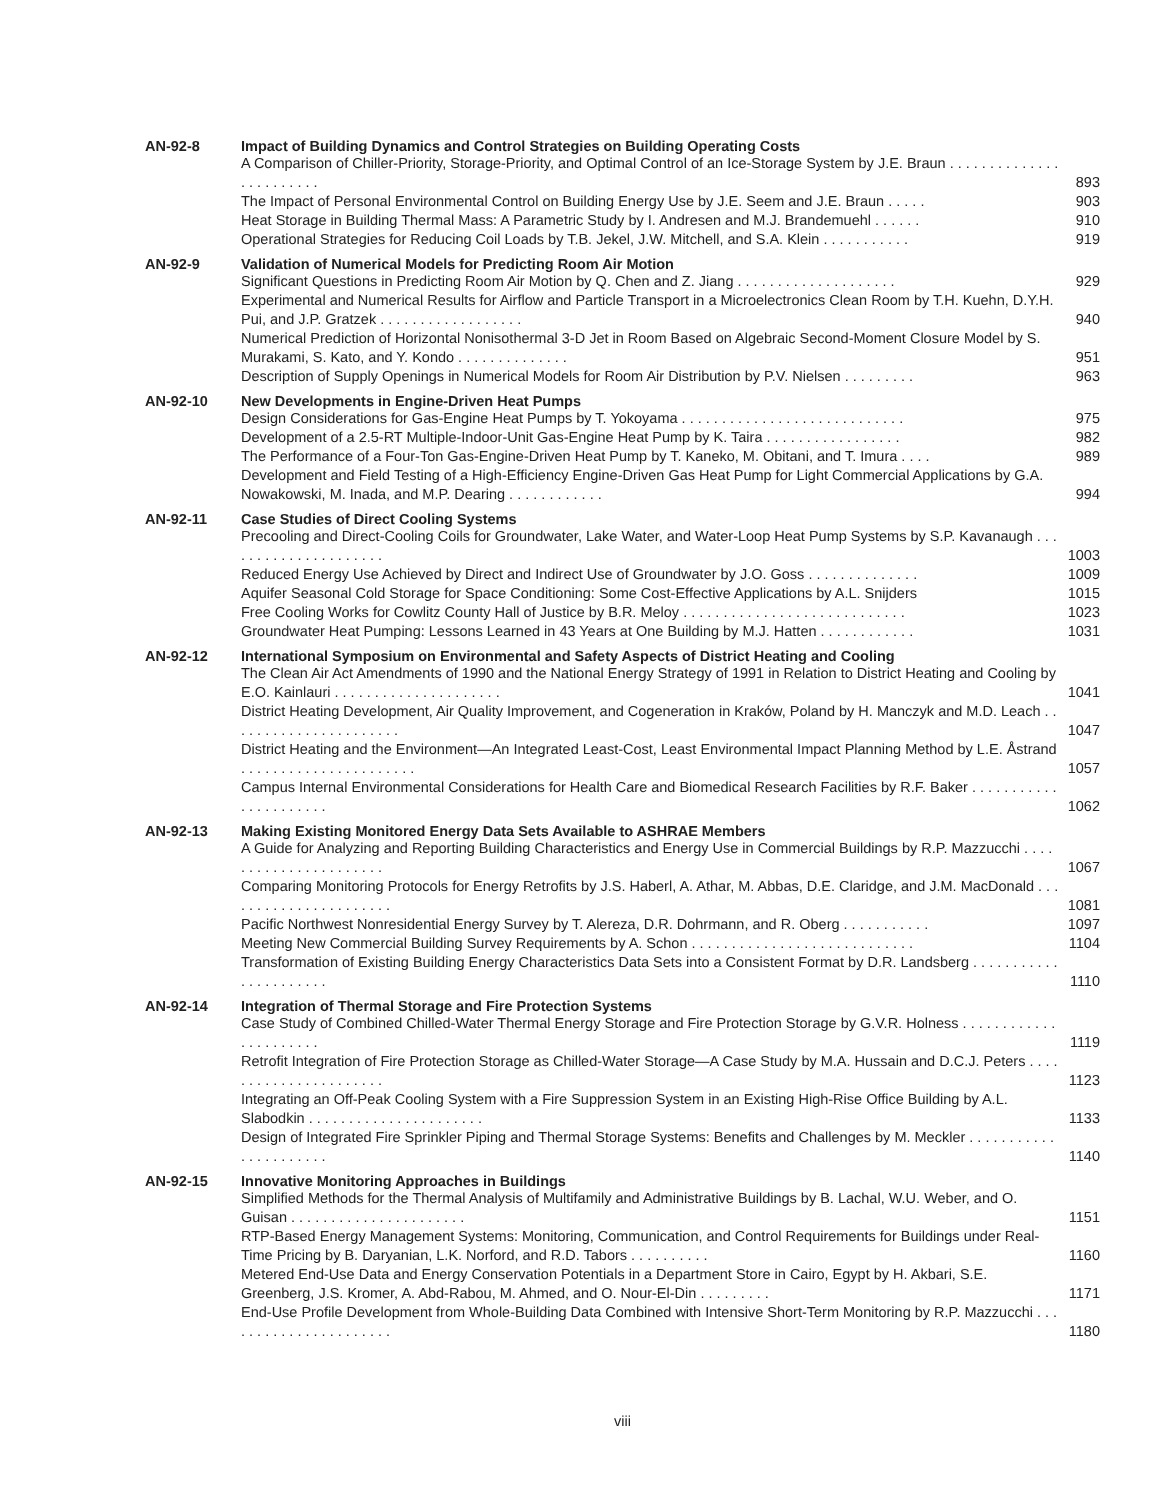AN-92-8 Impact of Building Dynamics and Control Strategies on Building Operating Costs
A Comparison of Chiller-Priority, Storage-Priority, and Optimal Control of an Ice-Storage System by J.E. Braun . . . . . . . . . . . . . . . . . . . . . . . .
893
The Impact of Personal Environmental Control on Building Energy Use by J.E. Seem and J.E. Braun . . . . . 903
Heat Storage in Building Thermal Mass: A Parametric Study by I. Andresen and M.J. Brandemuehl . . . . . . 910
Operational Strategies for Reducing Coil Loads by T.B. Jekel, J.W. Mitchell, and S.A. Klein . . . . . . . . . . . 919
AN-92-9 Validation of Numerical Models for Predicting Room Air Motion
Significant Questions in Predicting Room Air Motion by Q. Chen and Z. Jiang . . . . . . . . . . . . . . . . . . . . 929
Experimental and Numerical Results for Airflow and Particle Transport in a Microelectronics Clean Room by T.H. Kuehn, D.Y.H. Pui, and J.P. Gratzek . . . . . . . . . . . . . . . . . .
940
Numerical Prediction of Horizontal Nonisothermal 3-D Jet in Room Based on Algebraic Second-Moment Closure Model by S. Murakami, S. Kato, and Y. Kondo . . . . . . . . . . . . . .
951
Description of Supply Openings in Numerical Models for Room Air Distribution by P.V. Nielsen . . . . . . . . . 963
AN-92-10 New Developments in Engine-Driven Heat Pumps
Design Considerations for Gas-Engine Heat Pumps by T. Yokoyama . . . . . . . . . . . . . . . . . . . . . . . . . . . . 975
Development of a 2.5-RT Multiple-Indoor-Unit Gas-Engine Heat Pump by K. Taira . . . . . . . . . . . . . . . . . 982
The Performance of a Four-Ton Gas-Engine-Driven Heat Pump by T. Kaneko, M. Obitani, and T. Imura . . . . 989
Development and Field Testing of a High-Efficiency Engine-Driven Gas Heat Pump for Light Commercial Applications by G.A. Nowakowski, M. Inada, and M.P. Dearing . . . . . . . . . . . .
994
AN-92-11 Case Studies of Direct Cooling Systems
Precooling and Direct-Cooling Coils for Groundwater, Lake Water, and Water-Loop Heat Pump Systems by S.P. Kavanaugh . . . . . . . . . . . . . . . . . . . . .
1003
Reduced Energy Use Achieved by Direct and Indirect Use of Groundwater by J.O. Goss . . . . . . . . . . . . . . 1009
Aquifer Seasonal Cold Storage for Space Conditioning: Some Cost-Effective Applications by A.L. Snijders 1015
Free Cooling Works for Cowlitz County Hall of Justice by B.R. Meloy . . . . . . . . . . . . . . . . . . . . . . . . . . . . 1023
Groundwater Heat Pumping: Lessons Learned in 43 Years at One Building by M.J. Hatten . . . . . . . . . . . . 1031
AN-92-12 International Symposium on Environmental and Safety Aspects of District Heating and Cooling
The Clean Air Act Amendments of 1990 and the National Energy Strategy of 1991 in Relation to District Heating and Cooling by E.O. Kainlauri . . . . . . . . . . . . . . . . . . . . .
1041
District Heating Development, Air Quality Improvement, and Cogeneration in Kraków, Poland by H. Manczyk and M.D. Leach . . . . . . . . . . . . . . . . . . . . . .
1047
District Heating and the Environment—An Integrated Least-Cost, Least Environmental Impact Planning Method by L.E. Åstrand . . . . . . . . . . . . . . . . . . . . . .
1057
Campus Internal Environmental Considerations for Health Care and Biomedical Research Facilities by R.F. Baker . . . . . . . . . . . . . . . . . . . . . .
1062
AN-92-13 Making Existing Monitored Energy Data Sets Available to ASHRAE Members
A Guide for Analyzing and Reporting Building Characteristics and Energy Use in Commercial Buildings by R.P. Mazzucchi . . . . . . . . . . . . . . . . . . . . . .
1067
Comparing Monitoring Protocols for Energy Retrofits by J.S. Haberl, A. Athar, M. Abbas, D.E. Claridge, and J.M. MacDonald . . . . . . . . . . . . . . . . . . . . . .
1081
Pacific Northwest Nonresidential Energy Survey by T. Alereza, D.R. Dohrmann, and R. Oberg . . . . . . . . . . . 1097
Meeting New Commercial Building Survey Requirements by A. Schon . . . . . . . . . . . . . . . . . . . . . . . . . . . . 1104
Transformation of Existing Building Energy Characteristics Data Sets into a Consistent Format by D.R. Landsberg . . . . . . . . . . . . . . . . . . . . . .
1110
AN-92-14 Integration of Thermal Storage and Fire Protection Systems
Case Study of Combined Chilled-Water Thermal Energy Storage and Fire Protection Storage by G.V.R. Holness . . . . . . . . . . . . . . . . . . . . . .
1119
Retrofit Integration of Fire Protection Storage as Chilled-Water Storage—A Case Study by M.A. Hussain and D.C.J. Peters . . . . . . . . . . . . . . . . . . . . . .
1123
Integrating an Off-Peak Cooling System with a Fire Suppression System in an Existing High-Rise Office Building by A.L. Slabodkin . . . . . . . . . . . . . . . . . . . . . .
1133
Design of Integrated Fire Sprinkler Piping and Thermal Storage Systems: Benefits and Challenges by M. Meckler . . . . . . . . . . . . . . . . . . . . . .
1140
AN-92-15 Innovative Monitoring Approaches in Buildings
Simplified Methods for the Thermal Analysis of Multifamily and Administrative Buildings by B. Lachal, W.U. Weber, and O. Guisan . . . . . . . . . . . . . . . . . . . . . .
1151
RTP-Based Energy Management Systems: Monitoring, Communication, and Control Requirements for Buildings under Real-Time Pricing by B. Daryanian, L.K. Norford, and R.D. Tabors . . . . . . . . . .
1160
Metered End-Use Data and Energy Conservation Potentials in a Department Store in Cairo, Egypt by H. Akbari, S.E. Greenberg, J.S. Kromer, A. Abd-Rabou, M. Ahmed, and O. Nour-El-Din . . . . . . . . .
1171
End-Use Profile Development from Whole-Building Data Combined with Intensive Short-Term Monitoring by R.P. Mazzucchi . . . . . . . . . . . . . . . . . . . . . .
1180
viii